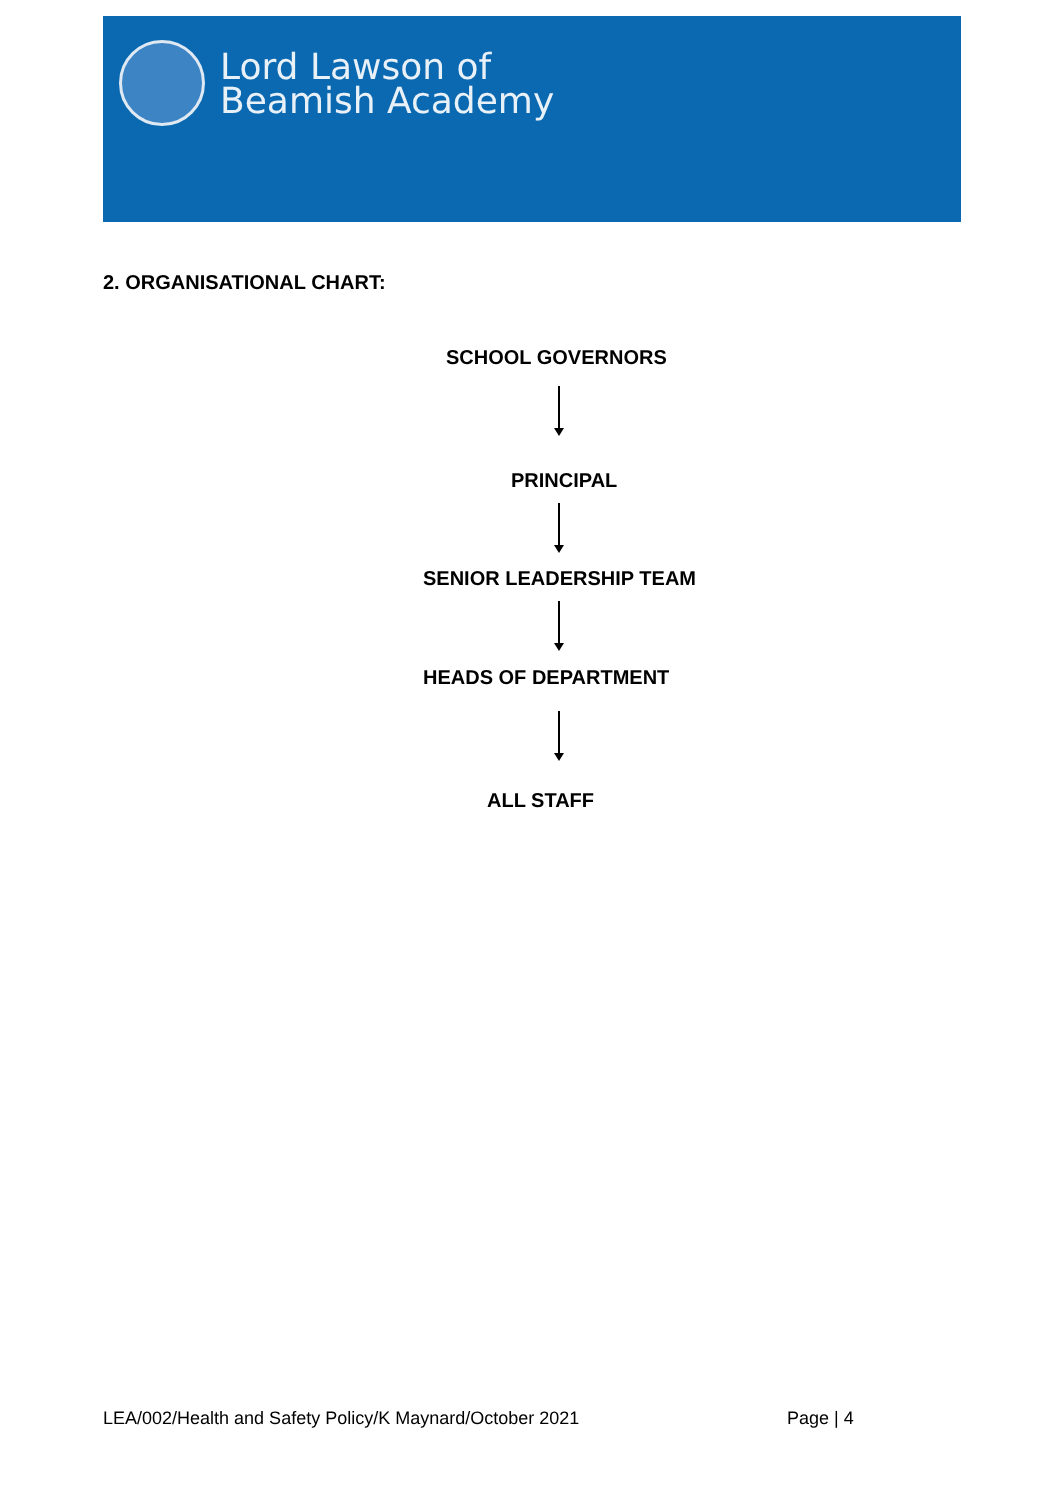Lord Lawson of
Beamish Academy
2. ORGANISATIONAL CHART:
SCHOOL GOVERNORS
PRINCIPAL
SENIOR LEADERSHIP TEAM
HEADS OF DEPARTMENT
ALL STAFF
LEA/002/Health and Safety Policy/K Maynard/October 2021
Page | 4